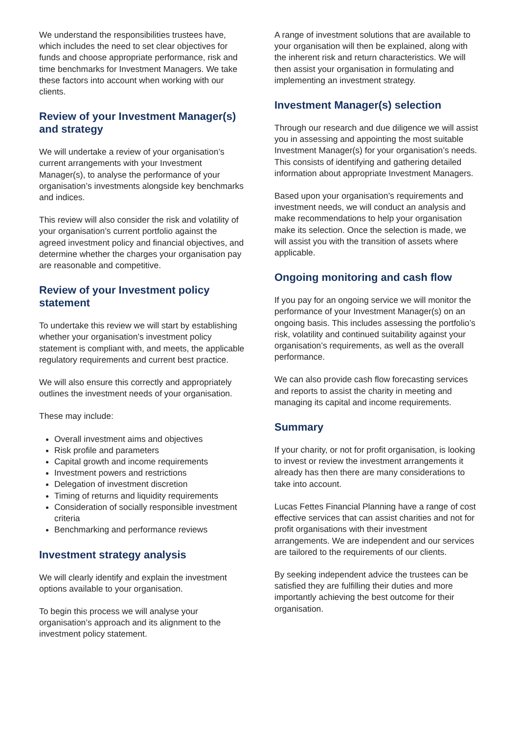We understand the responsibilities trustees have, which includes the need to set clear objectives for funds and choose appropriate performance, risk and time benchmarks for Investment Managers. We take these factors into account when working with our clients.
Review of your Investment Manager(s) and strategy
We will undertake a review of your organisation’s current arrangements with your Investment Manager(s), to analyse the performance of your organisation’s investments alongside key benchmarks and indices.
This review will also consider the risk and volatility of your organisation’s current portfolio against the agreed investment policy and financial objectives, and determine whether the charges your organisation pay are reasonable and competitive.
Review of your Investment policy statement
To undertake this review we will start by establishing whether your organisation’s investment policy statement is compliant with, and meets, the applicable regulatory requirements and current best practice.
We will also ensure this correctly and appropriately outlines the investment needs of your organisation.
These may include:
Overall investment aims and objectives
Risk profile and parameters
Capital growth and income requirements
Investment powers and restrictions
Delegation of investment discretion
Timing of returns and liquidity requirements
Consideration of socially responsible investment criteria
Benchmarking and performance reviews
Investment strategy analysis
We will clearly identify and explain the investment options available to your organisation.
To begin this process we will analyse your organisation’s approach and its alignment to the investment policy statement.
A range of investment solutions that are available to your organisation will then be explained, along with the inherent risk and return characteristics. We will then assist your organisation in formulating and implementing an investment strategy.
Investment Manager(s) selection
Through our research and due diligence we will assist you in assessing and appointing the most suitable Investment Manager(s) for your organisation’s needs. This consists of identifying and gathering detailed information about appropriate Investment Managers.
Based upon your organisation’s requirements and investment needs, we will conduct an analysis and make recommendations to help your organisation make its selection. Once the selection is made, we will assist you with the transition of assets where applicable.
Ongoing monitoring and cash flow
If you pay for an ongoing service we will monitor the performance of your Investment Manager(s) on an ongoing basis. This includes assessing the portfolio’s risk, volatility and continued suitability against your organisation’s requirements, as well as the overall performance.
We can also provide cash flow forecasting services and reports to assist the charity in meeting and managing its capital and income requirements.
Summary
If your charity, or not for profit organisation, is looking to invest or review the investment arrangements it already has then there are many considerations to take into account.
Lucas Fettes Financial Planning have a range of cost effective services that can assist charities and not for profit organisations with their investment arrangements. We are independent and our services are tailored to the requirements of our clients.
By seeking independent advice the trustees can be satisfied they are fulfilling their duties and more importantly achieving the best outcome for their organisation.